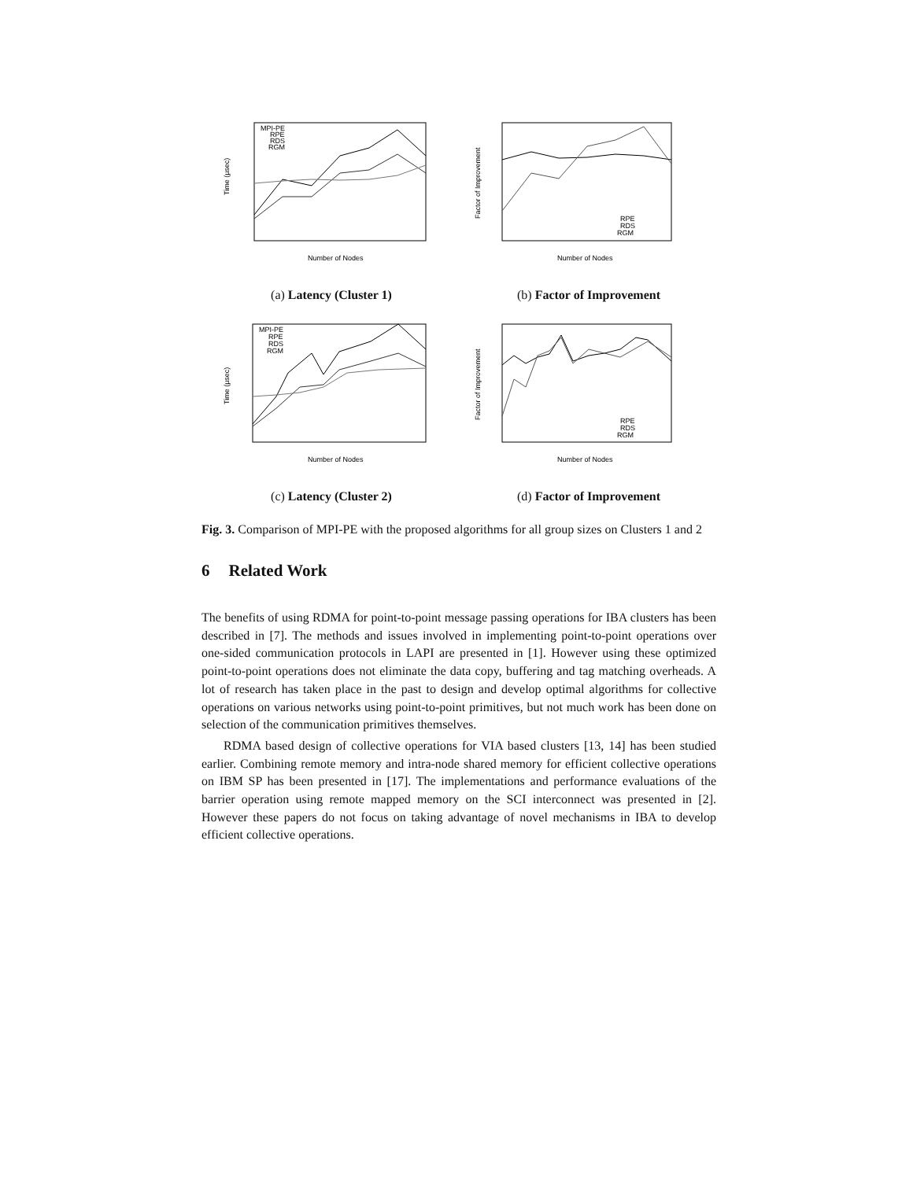Time (μsec)
MPI-PE
RPE
RDS
RGM
Number of Nodes
(a) Latency (Cluster 1)
Factor of Improvement
RPE
RDS
RGM
Number of Nodes
(b) Factor of Improvement
Time (μsec)
MPI-PE
RPE
RDS
RGM
Number of Nodes
(c) Latency (Cluster 2)
Factor of Improvement
RPE
RDS
RGM
Number of Nodes
(d) Factor of Improvement
Fig. 3. Comparison of MPI-PE with the proposed algorithms for all group sizes on Clusters 1 and 2
6 Related Work
The benefits of using RDMA for point-to-point message passing operations for IBA clusters has been described in [7]. The methods and issues involved in implementing point-to-point operations over one-sided communication protocols in LAPI are presented in [1]. However using these optimized point-to-point operations does not eliminate the data copy, buffering and tag matching overheads. A lot of research has taken place in the past to design and develop optimal algorithms for collective operations on various networks using point-to-point primitives, but not much work has been done on selection of the communication primitives themselves.
RDMA based design of collective operations for VIA based clusters [13, 14] has been studied earlier. Combining remote memory and intra-node shared memory for efficient collective operations on IBM SP has been presented in [17]. The implementations and performance evaluations of the barrier operation using remote mapped memory on the SCI interconnect was presented in [2]. However these papers do not focus on taking advantage of novel mechanisms in IBA to develop efficient collective operations.